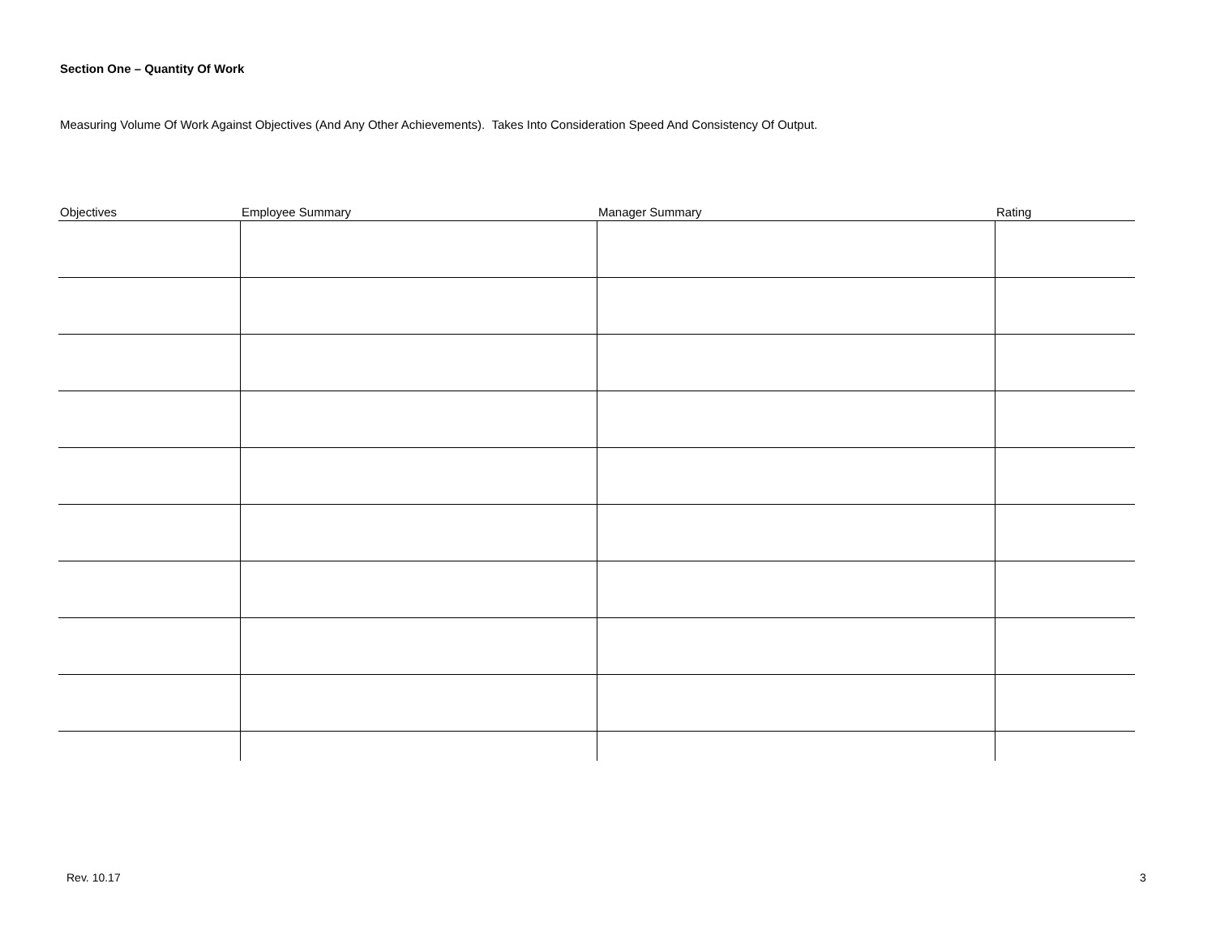Section One – Quantity Of Work
Measuring Volume Of Work Against Objectives (And Any Other Achievements). Takes Into Consideration Speed And Consistency Of Output.
| Objectives | Employee Summary | Manager Summary | Rating |
| --- | --- | --- | --- |
Rev. 10.17 3